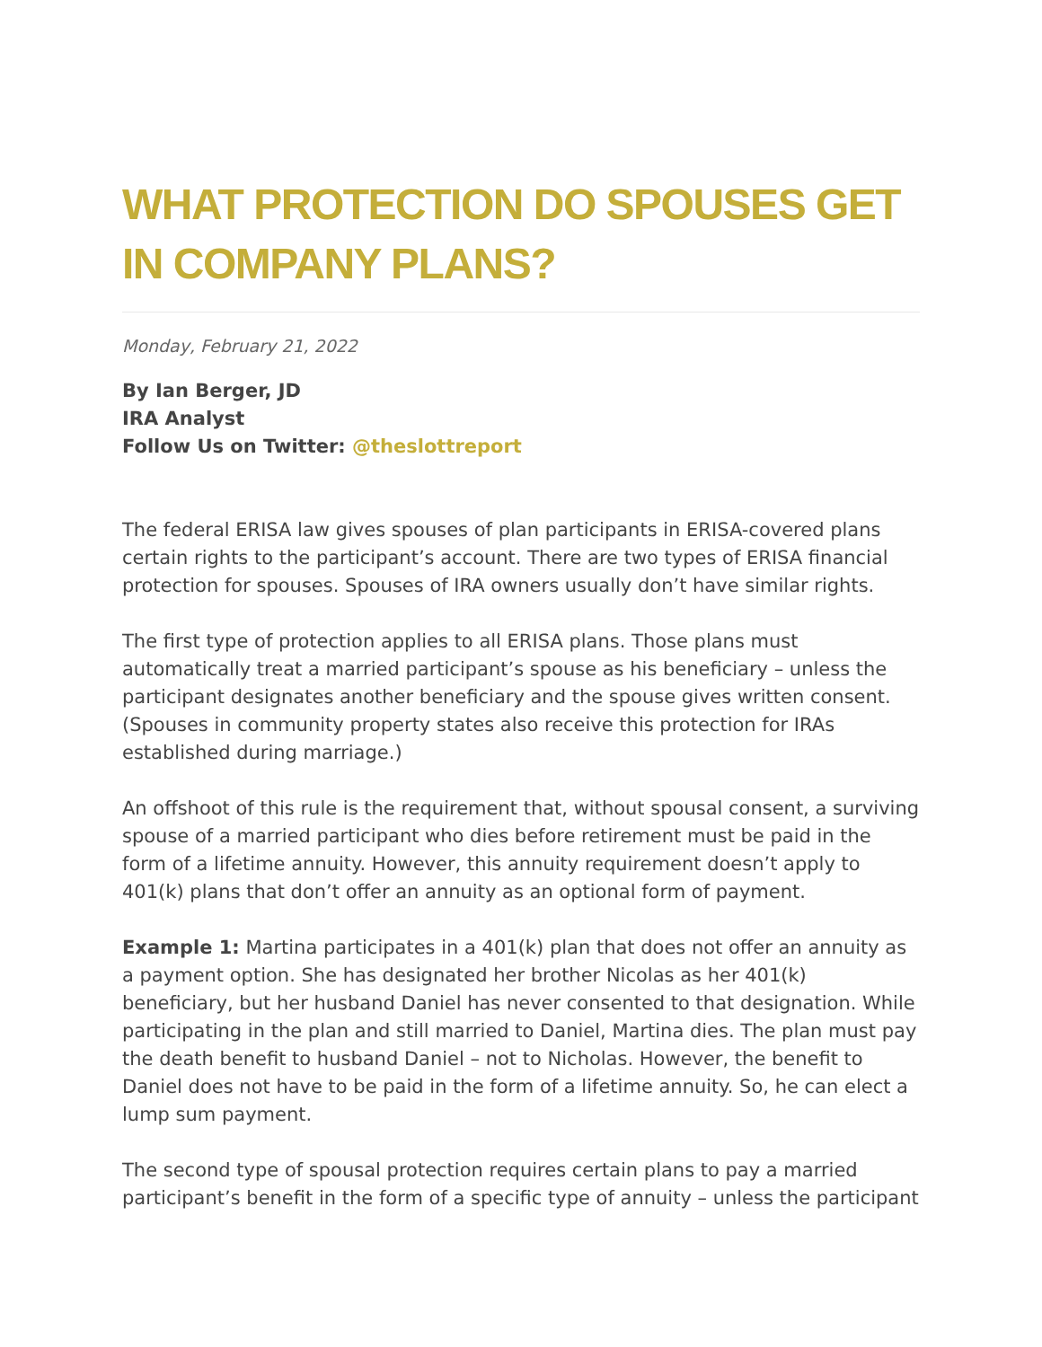WHAT PROTECTION DO SPOUSES GET IN COMPANY PLANS?
Monday, February 21, 2022
By Ian Berger, JD
IRA Analyst
Follow Us on Twitter: @theslottreport
The federal ERISA law gives spouses of plan participants in ERISA-covered plans certain rights to the participant’s account. There are two types of ERISA financial protection for spouses. Spouses of IRA owners usually don’t have similar rights.
The first type of protection applies to all ERISA plans. Those plans must automatically treat a married participant’s spouse as his beneficiary – unless the participant designates another beneficiary and the spouse gives written consent. (Spouses in community property states also receive this protection for IRAs established during marriage.)
An offshoot of this rule is the requirement that, without spousal consent, a surviving spouse of a married participant who dies before retirement must be paid in the form of a lifetime annuity. However, this annuity requirement doesn’t apply to 401(k) plans that don’t offer an annuity as an optional form of payment.
Example 1: Martina participates in a 401(k) plan that does not offer an annuity as a payment option. She has designated her brother Nicolas as her 401(k) beneficiary, but her husband Daniel has never consented to that designation. While participating in the plan and still married to Daniel, Martina dies. The plan must pay the death benefit to husband Daniel – not to Nicholas. However, the benefit to Daniel does not have to be paid in the form of a lifetime annuity. So, he can elect a lump sum payment.
The second type of spousal protection requires certain plans to pay a married participant’s benefit in the form of a specific type of annuity – unless the participant